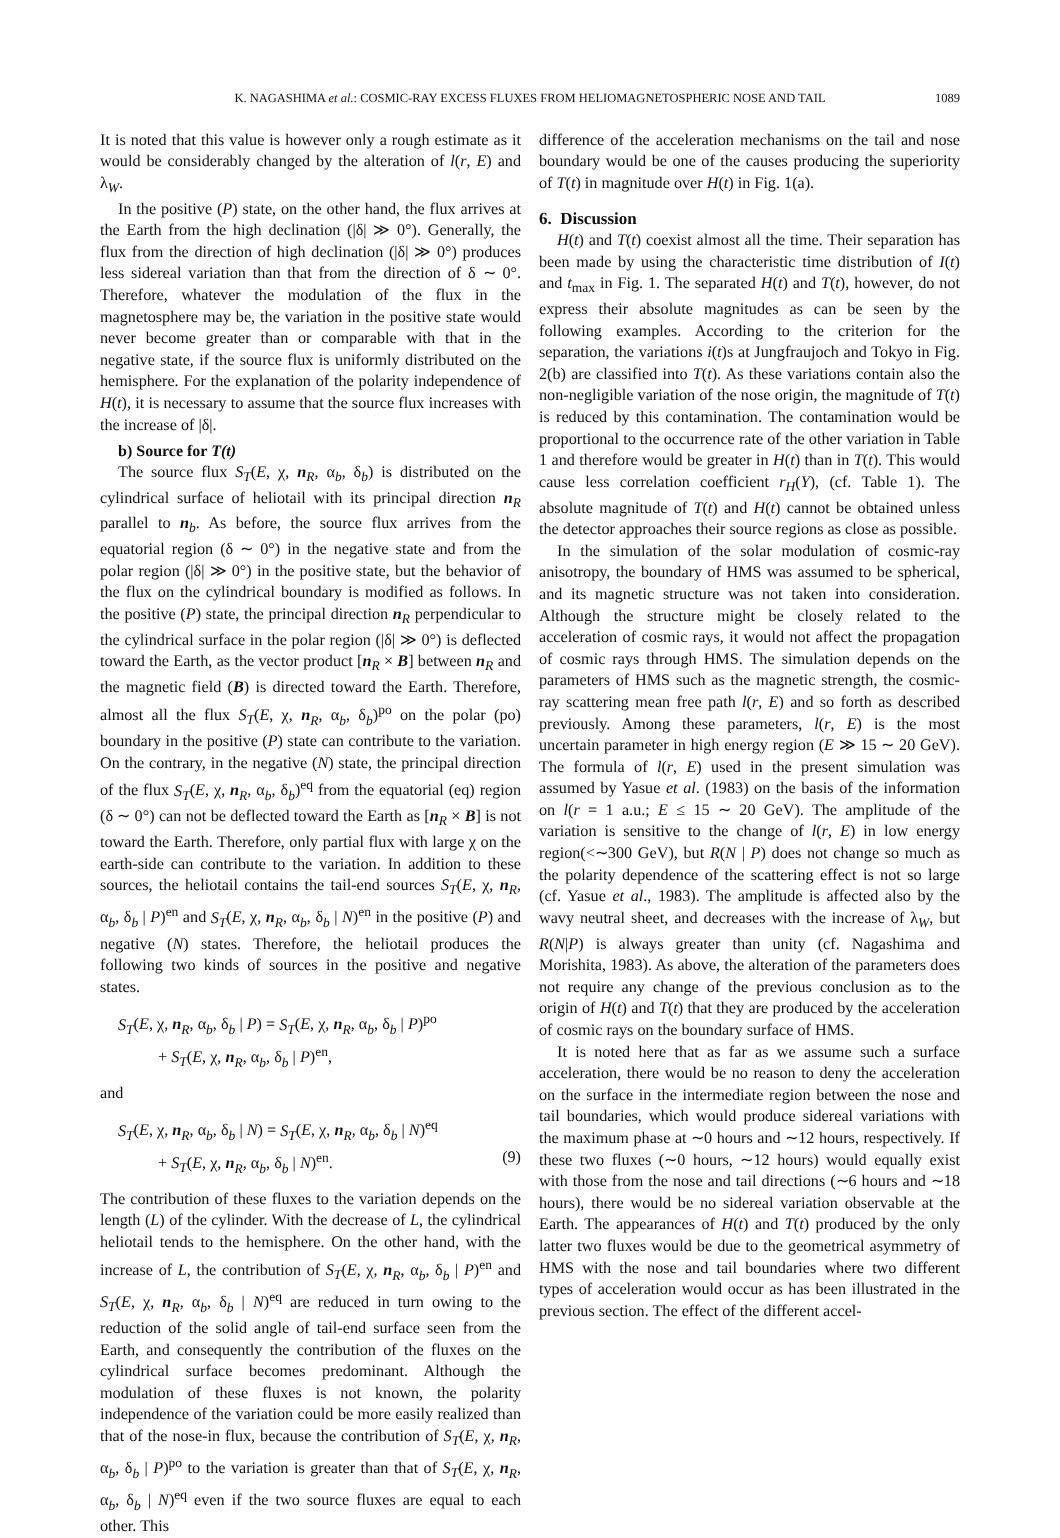K. NAGASHIMA et al.: COSMIC-RAY EXCESS FLUXES FROM HELIOMAGNETOSPHERIC NOSE AND TAIL 1089
It is noted that this value is however only a rough estimate as it would be considerably changed by the alteration of l(r, E) and λ<sub>W</sub>.
In the positive (P) state, on the other hand, the flux arrives at the Earth from the high declination (|δ| ≫ 0°). Generally, the flux from the direction of high declination (|δ| ≫ 0°) produces less sidereal variation than that from the direction of δ ∼ 0°. Therefore, whatever the modulation of the flux in the magnetosphere may be, the variation in the positive state would never become greater than or comparable with that in the negative state, if the source flux is uniformly distributed on the hemisphere. For the explanation of the polarity independence of H(t), it is necessary to assume that the source flux increases with the increase of |δ|.
b) Source for T(t)
The source flux S<sub>T</sub>(E, χ, n<sub>R</sub>, α<sub>b</sub>, δ<sub>b</sub>) is distributed on the cylindrical surface of heliotail with its principal direction n<sub>R</sub> parallel to n<sub>b</sub>. As before, the source flux arrives from the equatorial region (δ ∼ 0°) in the negative state and from the polar region (|δ| ≫ 0°) in the positive state, but the behavior of the flux on the cylindrical boundary is modified as follows. In the positive (P) state, the principal direction n<sub>R</sub> perpendicular to the cylindrical surface in the polar region (|δ| ≫ 0°) is deflected toward the Earth, as the vector product [n<sub>R</sub> × B] between n<sub>R</sub> and the magnetic field (B) is directed toward the Earth. Therefore, almost all the flux S<sub>T</sub>(E, χ, n<sub>R</sub>, α<sub>b</sub>, δ<sub>b</sub>)<sup>po</sup> on the polar (po) boundary in the positive (P) state can contribute to the variation. On the contrary, in the negative (N) state, the principal direction of the flux S<sub>T</sub>(E, χ, n<sub>R</sub>, α<sub>b</sub>, δ<sub>b</sub>)<sup>eq</sup> from the equatorial (eq) region (δ ∼ 0°) can not be deflected toward the Earth as [n<sub>R</sub> × B] is not toward the Earth. Therefore, only partial flux with large χ on the earth-side can contribute to the variation. In addition to these sources, the heliotail contains the tail-end sources S<sub>T</sub>(E, χ, n<sub>R</sub>, α<sub>b</sub>, δ<sub>b</sub> | P)<sup>en</sup> and S<sub>T</sub>(E, χ, n<sub>R</sub>, α<sub>b</sub>, δ<sub>b</sub> | N)<sup>en</sup> in the positive (P) and negative (N) states. Therefore, the heliotail produces the following two kinds of sources in the positive and negative states.
S<sub>T</sub>(E, χ, n<sub>R</sub>, α<sub>b</sub>, δ<sub>b</sub> | P) = S<sub>T</sub>(E, χ, n<sub>R</sub>, α<sub>b</sub>, δ<sub>b</sub> | P)<sup>po</sup>
+ S<sub>T</sub>(E, χ, n<sub>R</sub>, α<sub>b</sub>, δ<sub>b</sub> | P)<sup>en</sup>,
and
S<sub>T</sub>(E, χ, n<sub>R</sub>, α<sub>b</sub>, δ<sub>b</sub> | N) = S<sub>T</sub>(E, χ, n<sub>R</sub>, α<sub>b</sub>, δ<sub>b</sub> | N)<sup>eq</sup>
+ S<sub>T</sub>(E, χ, n<sub>R</sub>, α<sub>b</sub>, δ<sub>b</sub> | N)<sup>en</sup>. (9)
The contribution of these fluxes to the variation depends on the length (L) of the cylinder. With the decrease of L, the cylindrical heliotail tends to the hemisphere. On the other hand, with the increase of L, the contribution of S<sub>T</sub>(E, χ, n<sub>R</sub>, α<sub>b</sub>, δ<sub>b</sub> | P)<sup>en</sup> and S<sub>T</sub>(E, χ, n<sub>R</sub>, α<sub>b</sub>, δ<sub>b</sub> | N)<sup>eq</sup> are reduced in turn owing to the reduction of the solid angle of tail-end surface seen from the Earth, and consequently the contribution of the fluxes on the cylindrical surface becomes predominant. Although the modulation of these fluxes is not known, the polarity independence of the variation could be more easily realized than that of the nose-in flux, because the contribution of S<sub>T</sub>(E, χ, n<sub>R</sub>, α<sub>b</sub>, δ<sub>b</sub> | P)<sup>po</sup> to the variation is greater than that of S<sub>T</sub>(E, χ, n<sub>R</sub>, α<sub>b</sub>, δ<sub>b</sub> | N)<sup>eq</sup> even if the two source fluxes are equal to each other. This
difference of the acceleration mechanisms on the tail and nose boundary would be one of the causes producing the superiority of T(t) in magnitude over H(t) in Fig. 1(a).
6. Discussion
H(t) and T(t) coexist almost all the time. Their separation has been made by using the characteristic time distribution of I(t) and t<sub>max</sub> in Fig. 1. The separated H(t) and T(t), however, do not express their absolute magnitudes as can be seen by the following examples. According to the criterion for the separation, the variations i(t)s at Jungfraujoch and Tokyo in Fig. 2(b) are classified into T(t). As these variations contain also the non-negligible variation of the nose origin, the magnitude of T(t) is reduced by this contamination. The contamination would be proportional to the occurrence rate of the other variation in Table 1 and therefore would be greater in H(t) than in T(t). This would cause less correlation coefficient r<sub>H</sub>(Y), (cf. Table 1). The absolute magnitude of T(t) and H(t) cannot be obtained unless the detector approaches their source regions as close as possible.
In the simulation of the solar modulation of cosmic-ray anisotropy, the boundary of HMS was assumed to be spherical, and its magnetic structure was not taken into consideration. Although the structure might be closely related to the acceleration of cosmic rays, it would not affect the propagation of cosmic rays through HMS. The simulation depends on the parameters of HMS such as the magnetic strength, the cosmic-ray scattering mean free path l(r, E) and so forth as described previously. Among these parameters, l(r, E) is the most uncertain parameter in high energy region (E ≫ 15 ∼ 20 GeV). The formula of l(r, E) used in the present simulation was assumed by Yasue et al. (1983) on the basis of the information on l(r = 1 a.u.; E ≤ 15 ∼ 20 GeV). The amplitude of the variation is sensitive to the change of l(r, E) in low energy region(<∼300 GeV), but R(N | P) does not change so much as the polarity dependence of the scattering effect is not so large (cf. Yasue et al., 1983). The amplitude is affected also by the wavy neutral sheet, and decreases with the increase of λ<sub>W</sub>, but R(N|P) is always greater than unity (cf. Nagashima and Morishita, 1983). As above, the alteration of the parameters does not require any change of the previous conclusion as to the origin of H(t) and T(t) that they are produced by the acceleration of cosmic rays on the boundary surface of HMS.
It is noted here that as far as we assume such a surface acceleration, there would be no reason to deny the acceleration on the surface in the intermediate region between the nose and tail boundaries, which would produce sidereal variations with the maximum phase at ∼0 hours and ∼12 hours, respectively. If these two fluxes (∼0 hours, ∼12 hours) would equally exist with those from the nose and tail directions (∼6 hours and ∼18 hours), there would be no sidereal variation observable at the Earth. The appearances of H(t) and T(t) produced by the only latter two fluxes would be due to the geometrical asymmetry of HMS with the nose and tail boundaries where two different types of acceleration would occur as has been illustrated in the previous section. The effect of the different accel-